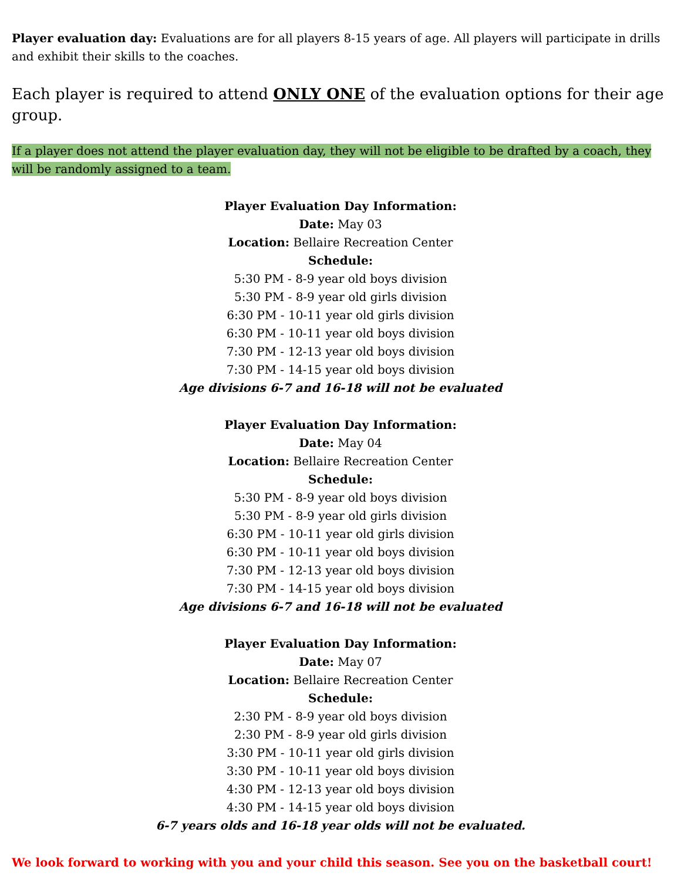Player evaluation day: Evaluations are for all players 8-15 years of age. All players will participate in drills and exhibit their skills to the coaches.
Each player is required to attend ONLY ONE of the evaluation options for their age group.
If a player does not attend the player evaluation day, they will not be eligible to be drafted by a coach, they will be randomly assigned to a team.
Player Evaluation Day Information:
Date: May 03
Location: Bellaire Recreation Center
Schedule:
5:30 PM - 8-9 year old boys division
5:30 PM - 8-9 year old girls division
6:30 PM - 10-11 year old girls division
6:30 PM - 10-11 year old boys division
7:30 PM - 12-13 year old boys division
7:30 PM - 14-15 year old boys division
Age divisions 6-7 and 16-18 will not be evaluated
Player Evaluation Day Information:
Date: May 04
Location: Bellaire Recreation Center
Schedule:
5:30 PM - 8-9 year old boys division
5:30 PM - 8-9 year old girls division
6:30 PM - 10-11 year old girls division
6:30 PM - 10-11 year old boys division
7:30 PM - 12-13 year old boys division
7:30 PM - 14-15 year old boys division
Age divisions 6-7 and 16-18 will not be evaluated
Player Evaluation Day Information:
Date: May 07
Location: Bellaire Recreation Center
Schedule:
2:30 PM - 8-9 year old boys division
2:30 PM - 8-9 year old girls division
3:30 PM - 10-11 year old girls division
3:30 PM - 10-11 year old boys division
4:30 PM - 12-13 year old boys division
4:30 PM - 14-15 year old boys division
6-7 years olds and 16-18 year olds will not be evaluated.
We look forward to working with you and your child this season. See you on the basketball court!